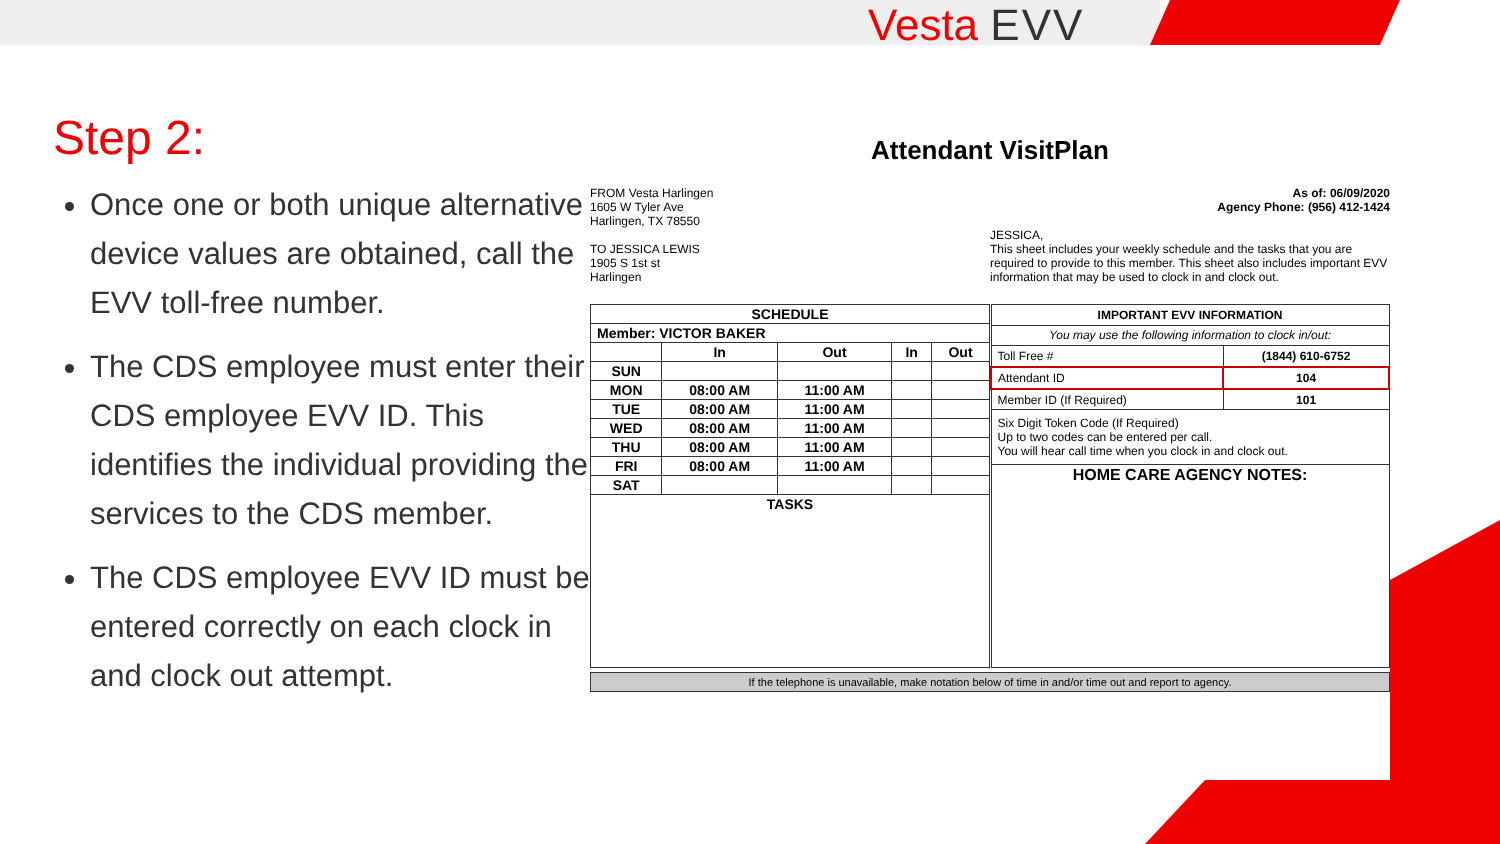Vesta EVV
Step 2:
Once one or both unique alternative device values are obtained, call the EVV toll-free number.
The CDS employee must enter their CDS employee EVV ID. This identifies the individual providing the services to the CDS member.
The CDS employee EVV ID must be entered correctly on each clock in and clock out attempt.
Attendant VisitPlan
FROM Vesta Harlingen
1605 W Tyler Ave
Harlingen, TX 78550
TO JESSICA LEWIS
1905 S 1st st
Harlingen
As of: 06/09/2020
Agency Phone: (956) 412-1424
JESSICA,
This sheet includes your weekly schedule and the tasks that you are required to provide to this member. This sheet also includes important EVV information that may be used to clock in and clock out.
| SCHEDULE | | | | |
| --- | --- | --- | --- | --- |
| Member: VICTOR BAKER | | | | |
| | In | Out | In | Out |
| SUN | | | | |
| MON | 08:00 AM | 11:00 AM | | |
| TUE | 08:00 AM | 11:00 AM | | |
| WED | 08:00 AM | 11:00 AM | | |
| THU | 08:00 AM | 11:00 AM | | |
| FRI | 08:00 AM | 11:00 AM | | |
| SAT | | | | |
| TASKS | | | | |
| IMPORTANT EVV INFORMATION | |
| --- | --- |
| You may use the following information to clock in/out: | |
| Toll Free # | (1844) 610-6752 |
| Attendant ID | 104 |
| Member ID (If Required) | 101 |
| Six Digit Token Code (If Required) Up to two codes can be entered per call. You will hear call time when you clock in and clock out. | |
| HOME CARE AGENCY NOTES: | |
If the telephone is unavailable, make notation below of time in and/or time out and report to agency.